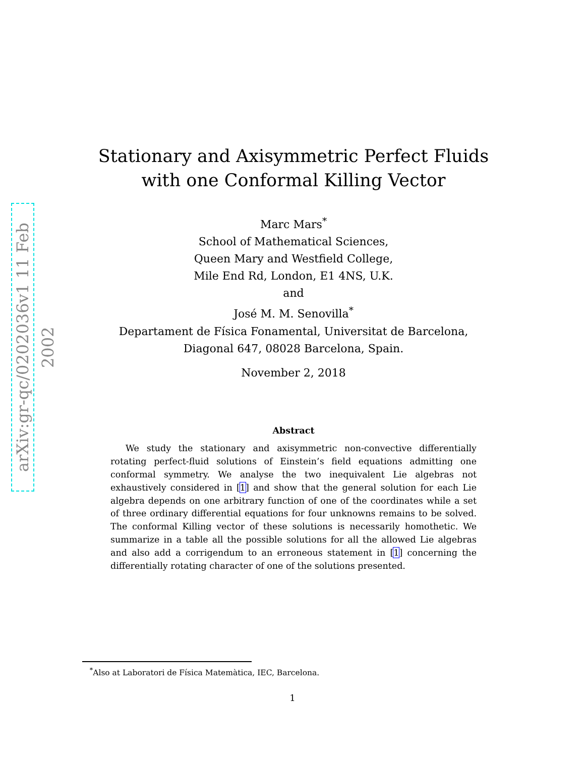arXiv:gr-qc/0202036v1 11 Feb 2002
Stationary and Axisymmetric Perfect Fluids with one Conformal Killing Vector
Marc Mars<sup>*</sup>
School of Mathematical Sciences,
Queen Mary and Westfield College,
Mile End Rd, London, E1 4NS, U.K.
and
José M. M. Senovilla<sup>*</sup>
Departament de Física Fonamental, Universitat de Barcelona,
Diagonal 647, 08028 Barcelona, Spain.
November 2, 2018
Abstract
We study the stationary and axisymmetric non-convective differentially rotating perfect-fluid solutions of Einstein’s field equations admitting one conformal symmetry. We analyse the two inequivalent Lie algebras not exhaustively considered in [1] and show that the general solution for each Lie algebra depends on one arbitrary function of one of the coordinates while a set of three ordinary differential equations for four unknowns remains to be solved. The conformal Killing vector of these solutions is necessarily homothetic. We summarize in a table all the possible solutions for all the allowed Lie algebras and also add a corrigendum to an erroneous statement in [1] concerning the differentially rotating character of one of the solutions presented.
<sup>*</sup> Also at Laboratori de Física Matemàtica, IEC, Barcelona.
1